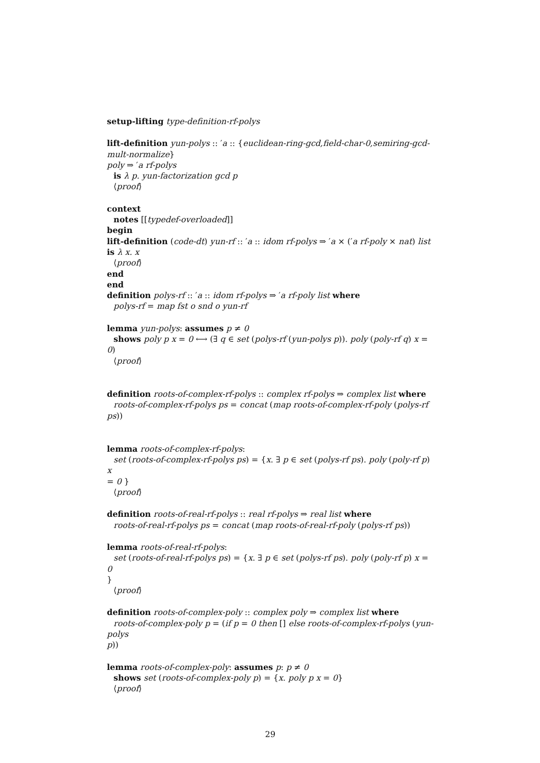setup-lifting type-definition-rf-polys
lift-definition yun-polys :: ′a :: {euclidean-ring-gcd,field-char-0,semiring-gcd-mult-normalize}
poly ⇒ ′a rf-polys
is λ p. yun-factorization gcd p
⟨proof⟩
context
notes [[typedef-overloaded]]
begin
lift-definition (code-dt) yun-rf :: ′a :: idom rf-polys ⇒ ′a × (′a rf-poly × nat) list
is λ x. x
⟨proof⟩
end
end
definition polys-rf :: ′a :: idom rf-polys ⇒ ′a rf-poly list where
polys-rf = map fst o snd o yun-rf
lemma yun-polys: assumes p ≠ 0
shows poly p x = 0 ⟷ (∃ q ∈ set (polys-rf (yun-polys p)). poly (poly-rf q) x =
0)
⟨proof⟩
definition roots-of-complex-rf-polys :: complex rf-polys ⇒ complex list where
roots-of-complex-rf-polys ps = concat (map roots-of-complex-rf-poly (polys-rf ps))
lemma roots-of-complex-rf-polys:
set (roots-of-complex-rf-polys ps) = {x. ∃ p ∈ set (polys-rf ps). poly (poly-rf p) x
= 0 }
⟨proof⟩
definition roots-of-real-rf-polys :: real rf-polys ⇒ real list where
roots-of-real-rf-polys ps = concat (map roots-of-real-rf-poly (polys-rf ps))
lemma roots-of-real-rf-polys:
set (roots-of-real-rf-polys ps) = {x. ∃ p ∈ set (polys-rf ps). poly (poly-rf p) x = 0
}
⟨proof⟩
definition roots-of-complex-poly :: complex poly ⇒ complex list where
roots-of-complex-poly p = (if p = 0 then [] else roots-of-complex-rf-polys (yun-polys
p))
lemma roots-of-complex-poly: assumes p: p ≠ 0
shows set (roots-of-complex-poly p) = {x. poly p x = 0}
⟨proof⟩
29